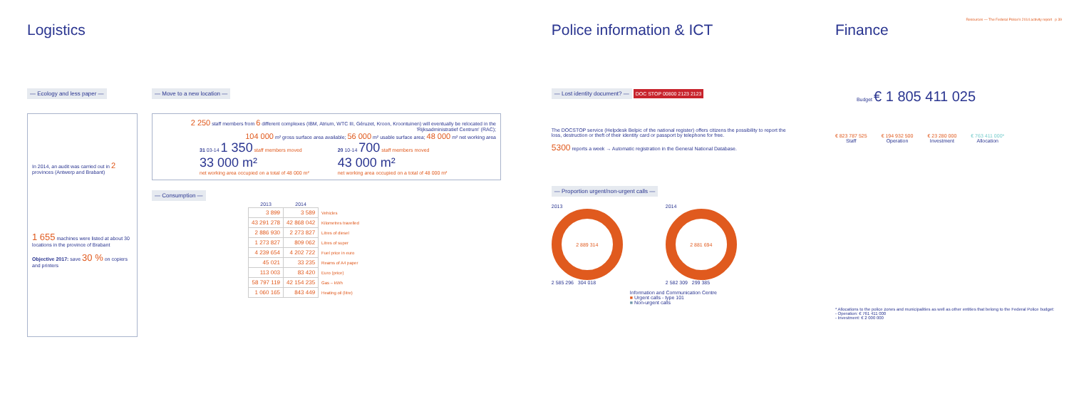Resources — The Federal Police's 2014 activity report p 39
Logistics
— Ecology and less paper —
In 2014, an audit was carried out in 2 provinces (Antwerp and Brabant)
1 655 machines were listed at about 30 locations in the province of Brabant
Objective 2017: save 30 % on copiers and printers
— Move to a new location —
2 250 staff members from 6 different complexes (IBM, Atrium, WTC III, Géruzet, Kroon, Kroontuinen) will eventually be relocated in the 'Rijksadministratief Centrum' (RAC);
104 000 m² gross surface area available; 56 000 m² usable surface area; 48 000 m² net working area
31 03-14 1 350 staff members moved
33 000 m²
net working area occupied on a total of 48 000 m²
20 10-14 700 staff members moved
43 000 m²
net working area occupied on a total of 48 000 m²
— Consumption —
| 2013 | 2014 | |
| --- | --- | --- |
| 3 899 | 3 589 | Vehicles |
| 43 291 278 | 42 868 042 | Kilometres travelled |
| 2 886 930 | 2 273 827 | Litres of diesel |
| 1 273 827 | 809 062 | Litres of super |
| 4 239 654 | 4 202 722 | Fuel price in euro |
| 45 021 | 33 235 | Reams of A4 paper |
| 113 003 | 83 420 | Euro (price) |
| 58 797 119 | 42 154 235 | Gas – kWh |
| 1 060 165 | 843 449 | Heating oil (litre) |
Police information & ICT
— Lost identity document? — DOC STOP 00800 2123 2123
The DOCSTOP service (Helpdesk Belpic of the national register) offers citizens the possibility to report the loss, destruction or theft of their identity card or passport by telephone for free.
5300 reports a week → Automatic registration in the General National Database.
— Proportion urgent/non-urgent calls —
2013
2 889 314
2 585 296 304 018
2014
2 881 694
2 582 309 299 385
Information and Communication Centre
■ Urgent calls - type 101
■ Non-urgent calls
Finance
Budget € 1 805 411 025
€ 823 787 525
Staff
€ 194 932 500
Operation
€ 23 280 000
Investment
€ 763 411 000*
Allocation
* Allocations to the police zones and municipalities as well as other entities that belong to the Federal Police budget:
- Operation: € 761 411 000
- Investment: € 2 000 000